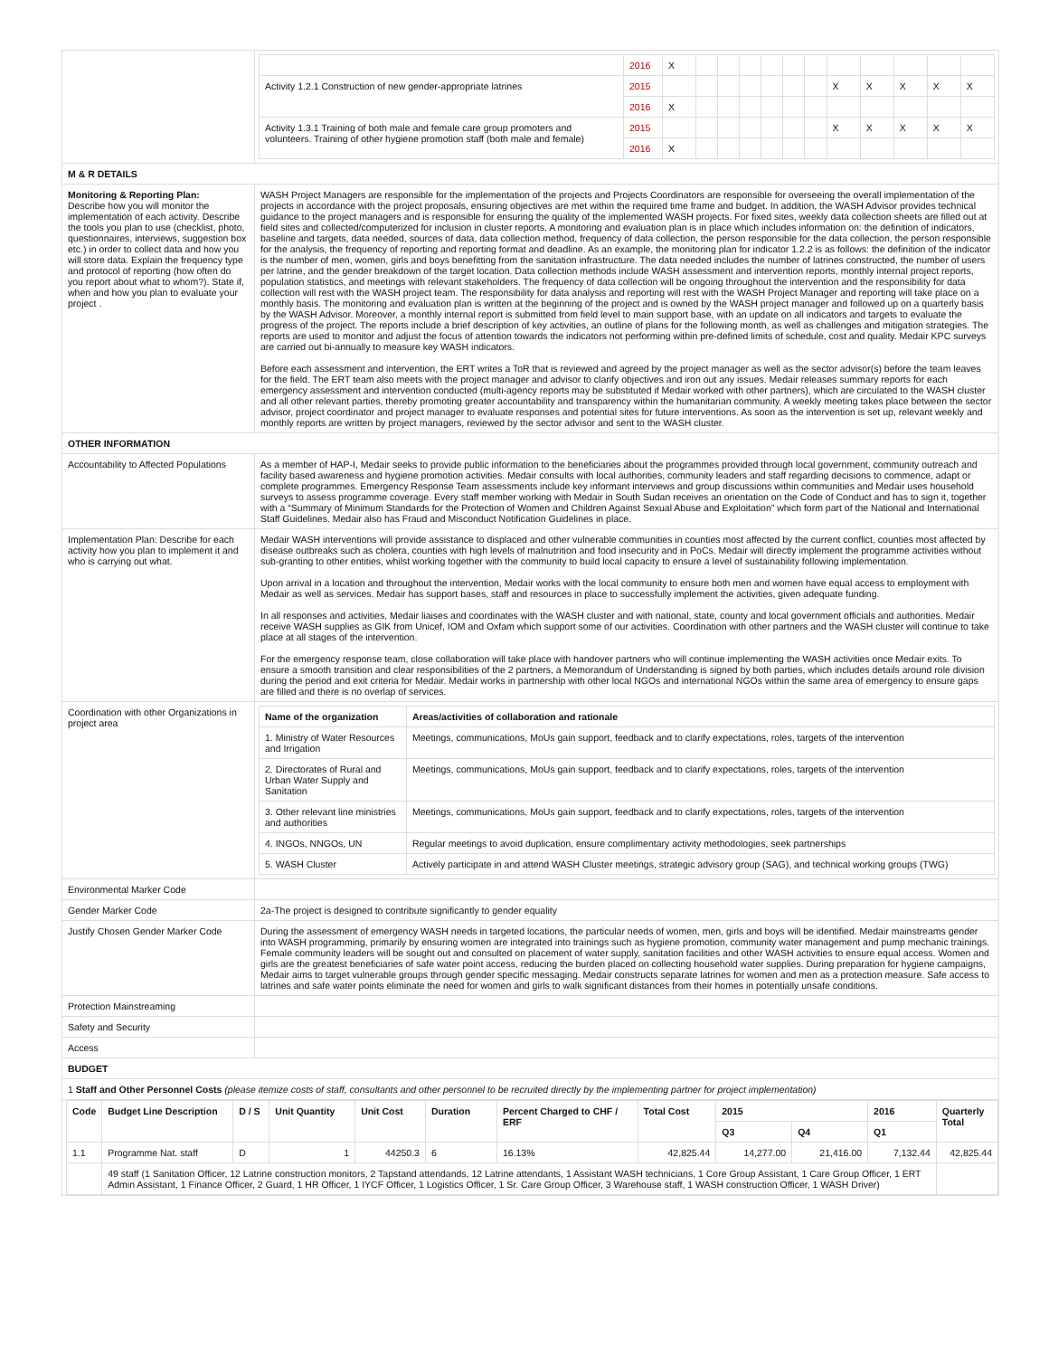| | / / 2016 / X / / / / / / / / / / / / / Activity 1.2.1 Construction of new gender-appropriate latrines / 2015 / / / / / / / / X / X / X / X / X / / / 2016 / X / / / / / / / / / / / / / Activity 1.3.1 Training of both male and female care group promoters and volunteers. Training of other hygiene promotion staff (both male and female) / 2015 / / / / / / / / X / X / X / X / X / / / 2016 / X / / / / / / / / / / / / |
| M & R DETAILS | |
| Monitoring & Reporting Plan: Describe how you will monitor the implementation of each activity. Describe the tools you plan to use (checklist, photo, questionnaires, interviews, suggestion box etc.) in order to collect data and how you will store data. Explain the frequency type and protocol of reporting (how often do you report about what to whom?). State if, when and how you plan to evaluate your project . | WASH Project Managers are responsible for the implementation of the projects and Projects Coordinators are responsible for overseeing the overall implementation of the projects in accordance with the project proposals, ensuring objectives are met within the required time frame and budget. In addition, the WASH Advisor provides technical guidance to the project managers and is responsible for ensuring the quality of the implemented WASH projects. For fixed sites, weekly data collection sheets are filled out at field sites and collected/computerized for inclusion in cluster reports. A monitoring and evaluation plan is in place which includes information on: the definition of indicators, baseline and targets, data needed, sources of data, data collection method, frequency of data collection, the person responsible for the data collection, the person responsible for the analysis, the frequency of reporting and reporting format and deadline. As an example, the monitoring plan for indicator 1.2.2 is as follows: the definition of the indicator is the number of men, women, girls and boys benefitting from the sanitation infrastructure. The data needed includes the number of latrines constructed, the number of users per latrine, and the gender breakdown of the target location. Data collection methods include WASH assessment and intervention reports, monthly internal project reports, population statistics, and meetings with relevant stakeholders. The frequency of data collection will be ongoing throughout the intervention and the responsibility for data collection will rest with the WASH project team. The responsibility for data analysis and reporting will rest with the WASH Project Manager and reporting will take place on a monthly basis. The monitoring and evaluation plan is written at the beginning of the project and is owned by the WASH project manager and followed up on a quarterly basis by the WASH Advisor. Moreover, a monthly internal report is submitted from field level to main support base, with an update on all indicators and targets to evaluate the progress of the project. The reports include a brief description of key activities, an outline of plans for the following month, as well as challenges and mitigation strategies. The reports are used to monitor and adjust the focus of attention towards the indicators not performing within pre-defined limits of schedule, cost and quality. Medair KPC surveys are carried out bi-annually to measure key WASH indicators. Before each assessment and intervention, the ERT writes a ToR that is reviewed and agreed by the project manager as well as the sector advisor(s) before the team leaves for the field. The ERT team also meets with the project manager and advisor to clarify objectives and iron out any issues. Medair releases summary reports for each emergency assessment and intervention conducted (multi-agency reports may be substituted if Medair worked with other partners), which are circulated to the WASH cluster and all other relevant parties, thereby promoting greater accountability and transparency within the humanitarian community. A weekly meeting takes place between the sector advisor, project coordinator and project manager to evaluate responses and potential sites for future interventions. As soon as the intervention is set up, relevant weekly and monthly reports are written by project managers, reviewed by the sector advisor and sent to the WASH cluster. |
| OTHER INFORMATION | |
| Accountability to Affected Populations | As a member of HAP-I, Medair seeks to provide public information to the beneficiaries about the programmes provided through local government, community outreach and facility based awareness and hygiene promotion activities. Medair consults with local authorities, community leaders and staff regarding decisions to commence, adapt or complete programmes. Emergency Response Team assessments include key informant interviews and group discussions within communities and Medair uses household surveys to assess programme coverage. Every staff member working with Medair in South Sudan receives an orientation on the Code of Conduct and has to sign it, together with a “Summary of Minimum Standards for the Protection of Women and Children Against Sexual Abuse and Exploitation” which form part of the National and International Staff Guidelines. Medair also has Fraud and Misconduct Notification Guidelines in place. |
| Implementation Plan: Describe for each activity how you plan to implement it and who is carrying out what. | Medair WASH interventions will provide assistance to displaced and other vulnerable communities in counties most affected by the current conflict, counties most affected by disease outbreaks such as cholera, counties with high levels of malnutrition and food insecurity and in PoCs. Medair will directly implement the programme activities without sub-granting to other entities, whilst working together with the community to build local capacity to ensure a level of sustainability following implementation. Upon arrival in a location and throughout the intervention, Medair works with the local community to ensure both men and women have equal access to employment with Medair as well as services. Medair has support bases, staff and resources in place to successfully implement the activities, given adequate funding. In all responses and activities, Medair liaises and coordinates with the WASH cluster and with national, state, county and local government officials and authorities. Medair receive WASH supplies as GIK from Unicef, IOM and Oxfam which support some of our activities. Coordination with other partners and the WASH cluster will continue to take place at all stages of the intervention. For the emergency response team, close collaboration will take place with handover partners who will continue implementing the WASH activities once Medair exits. To ensure a smooth transition and clear responsibilities of the 2 partners, a Memorandum of Understanding is signed by both parties, which includes details around role division during the period and exit criteria for Medair. Medair works in partnership with other local NGOs and international NGOs within the same area of emergency to ensure gaps are filled and there is no overlap of services. |
| Coordination with other Organizations in project area | / Name of the organization / Areas/activities of collaboration and rationale / / --- / --- / / 1. Ministry of Water Resources and Irrigation / Meetings, communications, MoUs gain support, feedback and to clarify expectations, roles, targets of the intervention / / 2. Directorates of Rural and Urban Water Supply and Sanitation / Meetings, communications, MoUs gain support, feedback and to clarify expectations, roles, targets of the intervention / / 3. Other relevant line ministries and authorities / Meetings, communications, MoUs gain support, feedback and to clarify expectations, roles, targets of the intervention / / 4. INGOs, NNGOs, UN / Regular meetings to avoid duplication, ensure complimentary activity methodologies, seek partnerships / / 5. WASH Cluster / Actively participate in and attend WASH Cluster meetings, strategic advisory group (SAG), and technical working groups (TWG) / |
| Environmental Marker Code | |
| Gender Marker Code | 2a-The project is designed to contribute significantly to gender equality |
| Justify Chosen Gender Marker Code | During the assessment of emergency WASH needs in targeted locations, the particular needs of women, men, girls and boys will be identified. Medair mainstreams gender into WASH programming, primarily by ensuring women are integrated into trainings such as hygiene promotion, community water management and pump mechanic trainings. Female community leaders will be sought out and consulted on placement of water supply, sanitation facilities and other WASH activities to ensure equal access. Women and girls are the greatest beneficiaries of safe water point access, reducing the burden placed on collecting household water supplies. During preparation for hygiene campaigns, Medair aims to target vulnerable groups through gender specific messaging. Medair constructs separate latrines for women and men as a protection measure. Safe access to latrines and safe water points eliminate the need for women and girls to walk significant distances from their homes in potentially unsafe conditions. |
| Protection Mainstreaming | |
| Safety and Security | |
| Access | |
| BUDGET | |
| 1 Staff and Other Personnel Costs (please itemize costs of staff, consultants and other personnel to be recruited directly by the implementing partner for project implementation) | |
| / Code / Budget Line Description / D / S / Unit Quantity / Unit Cost / Duration / Percent Charged to CHF / ERF / Total Cost / 2015 / / 2016 / Quarterly Total / / --- / --- / --- / --- / --- / --- / --- / --- / --- / --- / --- / --- / / / / / / / / / / Q3 / Q4 / Q1 / / / 1.1 / Programme Nat. staff / D / 1 / 44250.3 / 6 / 16.13% / 42,825.44 / 14,277.00 / 21,416.00 / 7,132.44 / 42,825.44 / / / 49 staff (1 Sanitation Officer, 12 Latrine construction monitors, 2 Tapstand attendands, 12 Latrine attendants, 1 Assistant WASH technicians, 1 Core Group Assistant, 1 Care Group Officer, 1 ERT Admin Assistant, 1 Finance Officer, 2 Guard, 1 HR Officer, 1 IYCF Officer, 1 Logistics Officer, 1 Sr. Care Group Officer, 3 Warehouse staff, 1 WASH construction Officer, 1 WASH Driver) / / / / / / / / / / / | |